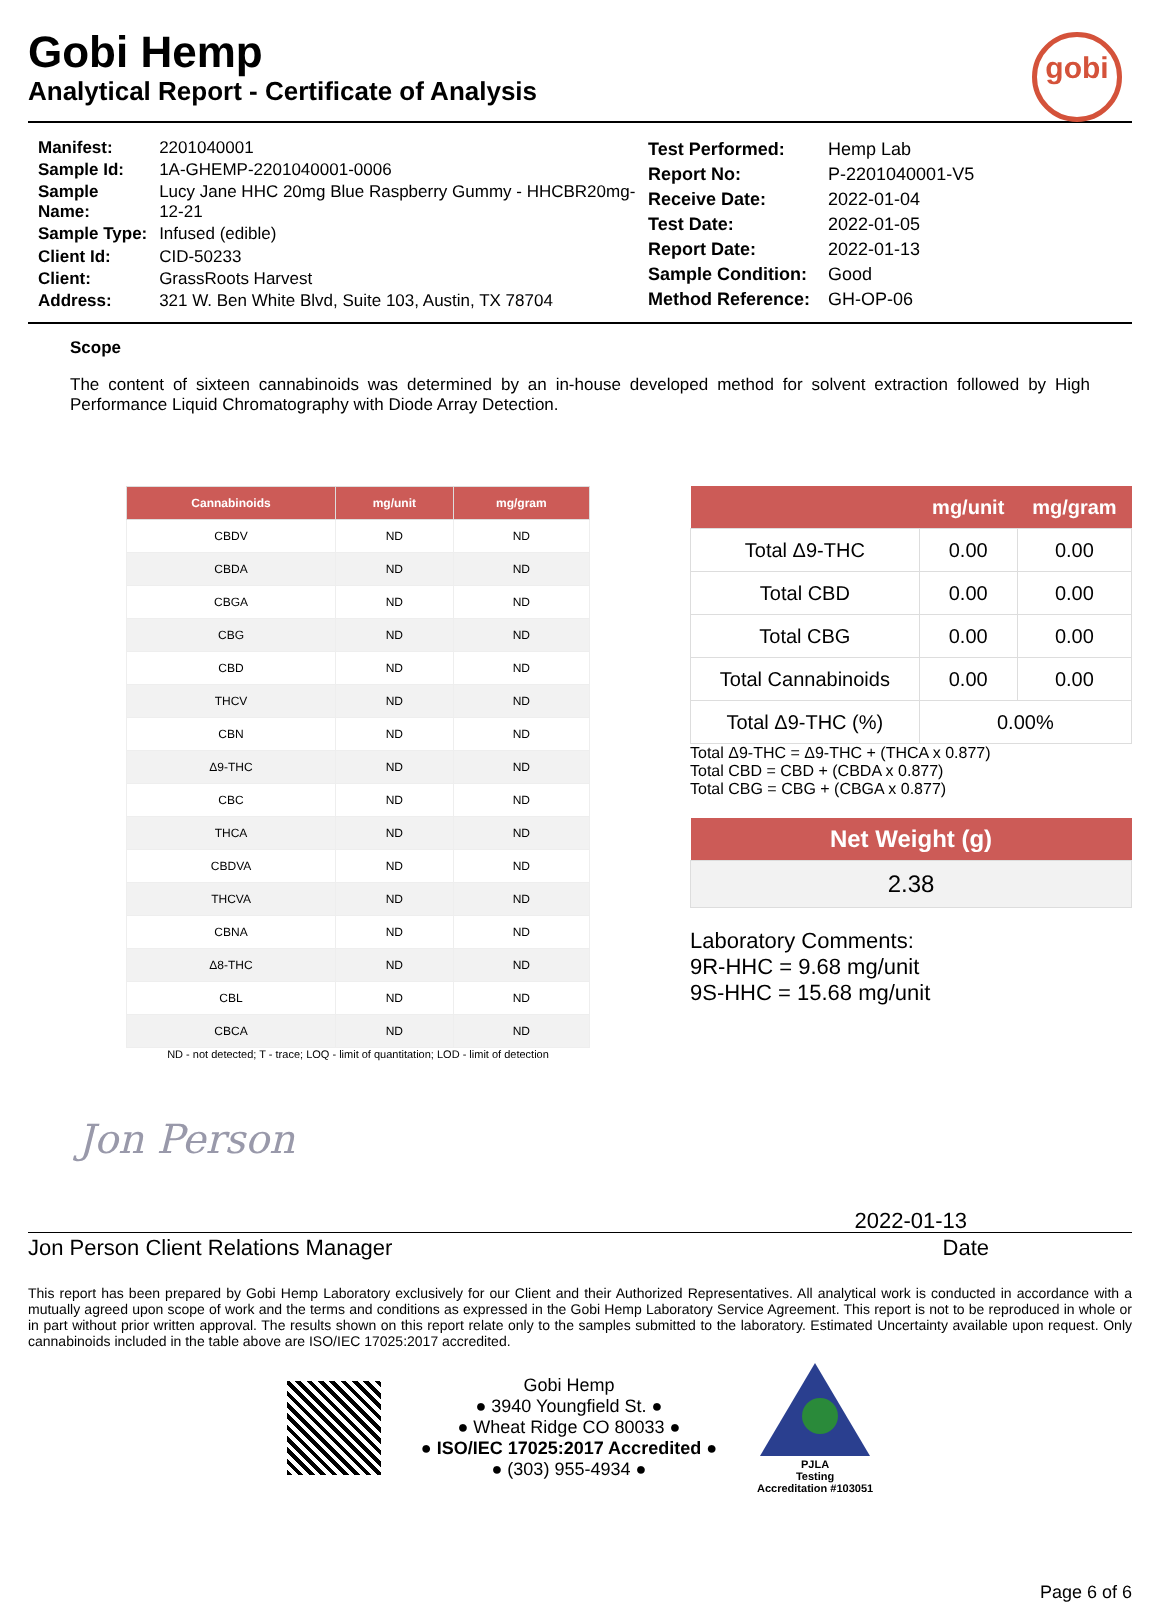gobi
Gobi Hemp
Analytical Report - Certificate of Analysis
| Manifest: | 2201040001 |
| Sample Id: | 1A-GHEMP-2201040001-0006 |
| Sample Name: | Lucy Jane HHC 20mg Blue Raspberry Gummy - HHCBR20mg-12-21 |
| Sample Type: | Infused (edible) |
| Client Id: | CID-50233 |
| Client: | GrassRoots Harvest |
| Address: | 321 W. Ben White Blvd, Suite 103, Austin, TX 78704 |
| Test Performed: | Hemp Lab |
| Report No: | P-2201040001-V5 |
| Receive Date: | 2022-01-04 |
| Test Date: | 2022-01-05 |
| Report Date: | 2022-01-13 |
| Sample Condition: | Good |
| Method Reference: | GH-OP-06 |
Scope
The content of sixteen cannabinoids was determined by an in-house developed method for solvent extraction followed by High Performance Liquid Chromatography with Diode Array Detection.
| Cannabinoids | mg/unit | mg/gram |
| --- | --- | --- |
| CBDV | ND | ND |
| CBDA | ND | ND |
| CBGA | ND | ND |
| CBG | ND | ND |
| CBD | ND | ND |
| THCV | ND | ND |
| CBN | ND | ND |
| Δ9-THC | ND | ND |
| CBC | ND | ND |
| THCA | ND | ND |
| CBDVA | ND | ND |
| THCVA | ND | ND |
| CBNA | ND | ND |
| Δ8-THC | ND | ND |
| CBL | ND | ND |
| CBCA | ND | ND |
ND - not detected; T - trace; LOQ - limit of quantitation; LOD - limit of detection
| | mg/unit | mg/gram |
| --- | --- | --- |
| Total Δ9-THC | 0.00 | 0.00 |
| Total CBD | 0.00 | 0.00 |
| Total CBG | 0.00 | 0.00 |
| Total Cannabinoids | 0.00 | 0.00 |
| Total Δ9-THC (%) | 0.00% | |
Total Δ9-THC = Δ9-THC + (THCA x 0.877)
Total CBD = CBD + (CBDA x 0.877)
Total CBG = CBG + (CBGA x 0.877)
| Net Weight (g) |
| --- |
| 2.38 |
Laboratory Comments:
9R-HHC = 9.68 mg/unit
9S-HHC = 15.68 mg/unit
Jon Person
2022-01-13
Jon Person Client Relations Manager Date
This report has been prepared by Gobi Hemp Laboratory exclusively for our Client and their Authorized Representatives. All analytical work is conducted in accordance with a mutually agreed upon scope of work and the terms and conditions as expressed in the Gobi Hemp Laboratory Service Agreement. This report is not to be reproduced in whole or in part without prior written approval. The results shown on this report relate only to the samples submitted to the laboratory. Estimated Uncertainty available upon request. Only cannabinoids included in the table above are ISO/IEC 17025:2017 accredited.
Gobi Hemp
● 3940 Youngfield St. ●
● Wheat Ridge CO 80033 ●
● ISO/IEC 17025:2017 Accredited ●
● (303) 955-4934 ●
PJLA
Testing
Accreditation #103051
Page 6 of 6